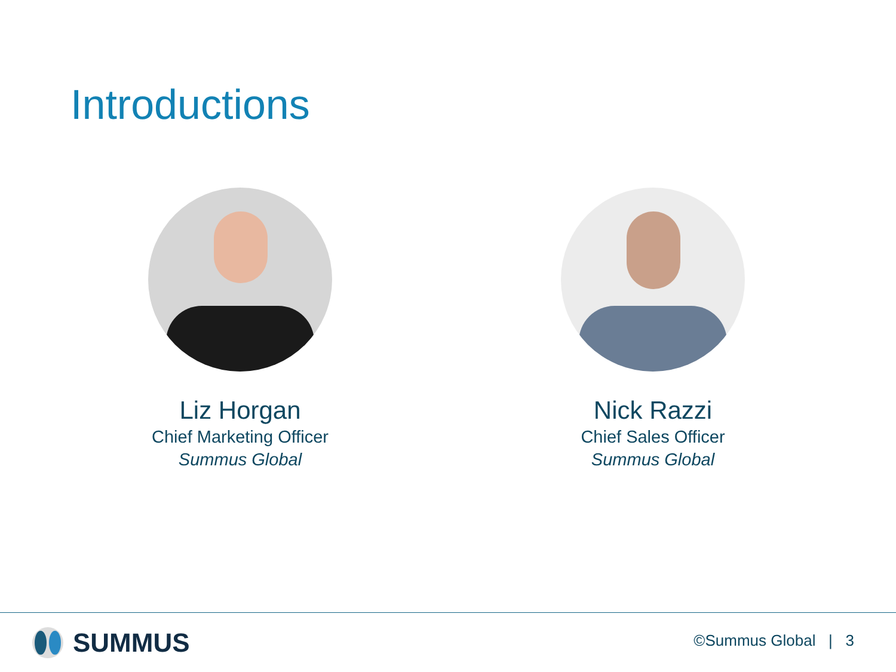Introductions
Liz Horgan
Chief Marketing Officer
Summus Global
Nick Razzi
Chief Sales Officer
Summus Global
SUMMUS ©Summus Global | 3